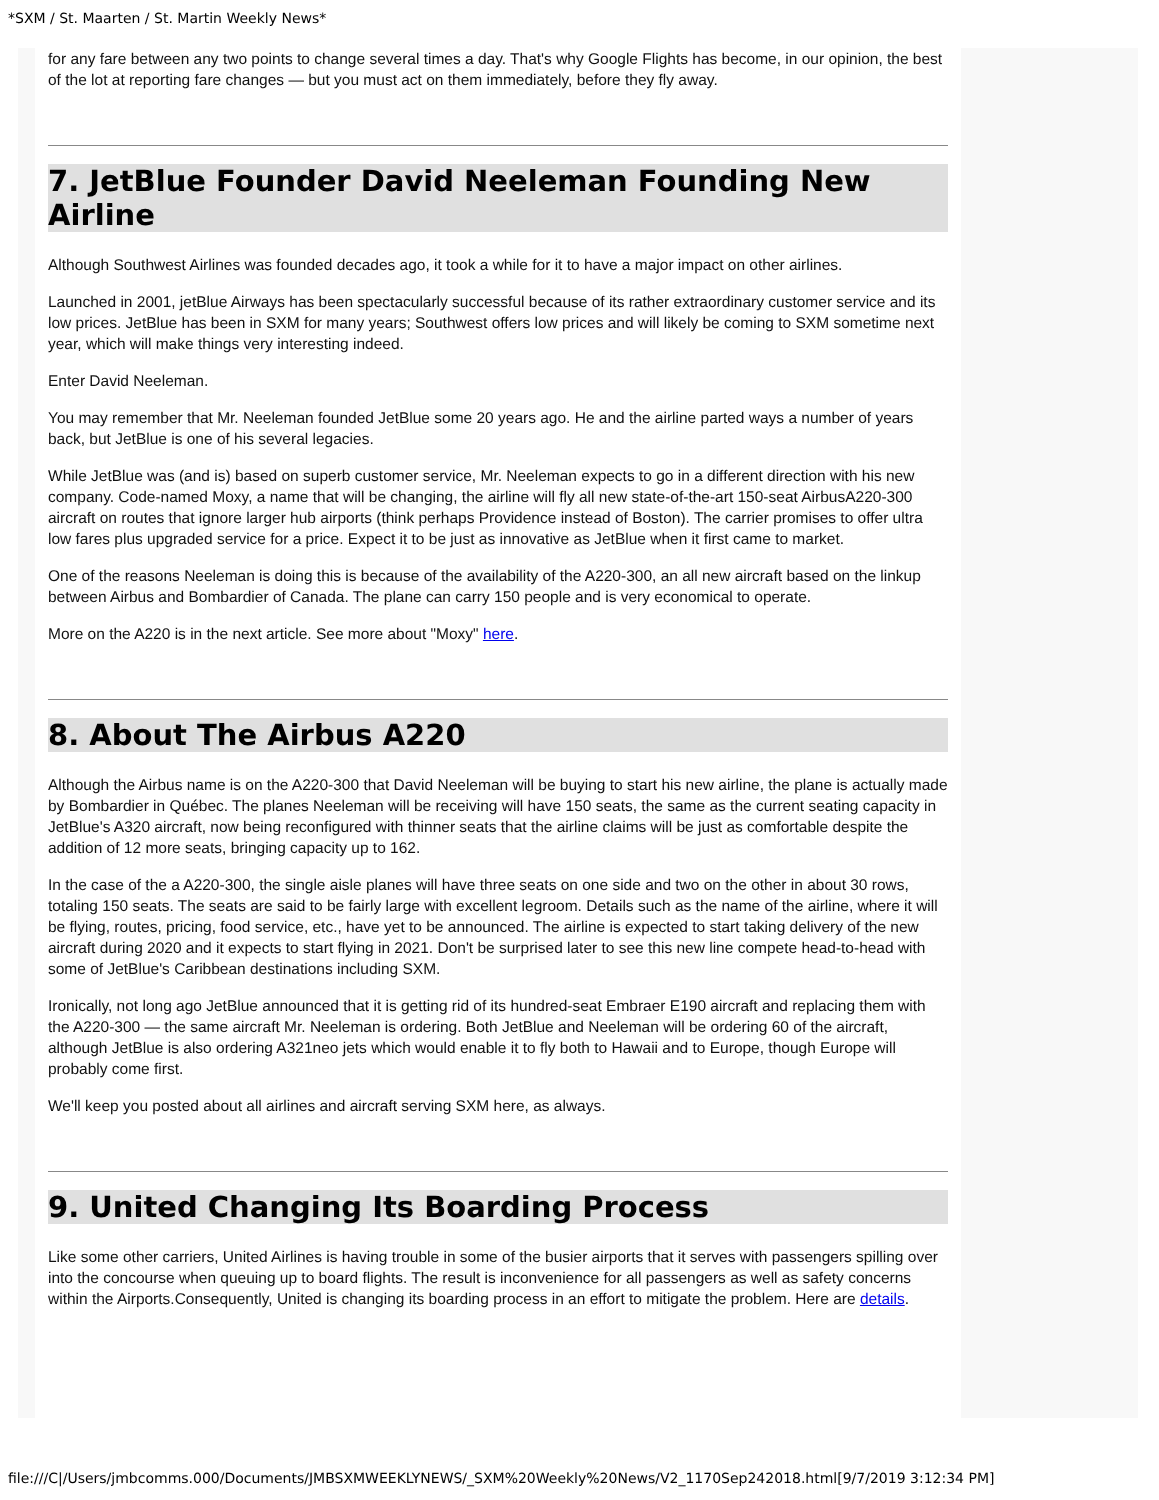*SXM / St. Maarten / St. Martin Weekly News*
for any fare between any two points to change several times a day. That's why Google Flights has become, in our opinion, the best of the lot at reporting fare changes — but you must act on them immediately, before they fly away.
7. JetBlue Founder David Neeleman Founding New Airline
Although Southwest Airlines was founded decades ago, it took a while for it to have a major impact on other airlines.
Launched in 2001, jetBlue Airways has been spectacularly successful because of its rather extraordinary customer service and its low prices. JetBlue has been in SXM for many years; Southwest offers low prices and will likely be coming to SXM sometime next year, which will make things very interesting indeed.
Enter David Neeleman.
You may remember that Mr. Neeleman founded JetBlue some 20 years ago. He and the airline parted ways a number of years back, but JetBlue is one of his several legacies.
While JetBlue was (and is) based on superb customer service, Mr. Neeleman expects to go in a different direction with his new company. Code-named Moxy, a name that will be changing, the airline will fly all new state-of-the-art 150-seat AirbusA220-300 aircraft on routes that ignore larger hub airports (think perhaps Providence instead of Boston). The carrier promises to offer ultra low fares plus upgraded service for a price. Expect it to be just as innovative as JetBlue when it first came to market.
One of the reasons Neeleman is doing this is because of the availability of the A220-300, an all new aircraft based on the linkup between Airbus and Bombardier of Canada. The plane can carry 150 people and is very economical to operate.
More on the A220 is in the next article. See more about "Moxy" here.
8. About The Airbus A220
Although the Airbus name is on the A220-300 that David Neeleman will be buying to start his new airline, the plane is actually made by Bombardier in Québec. The planes Neeleman will be receiving will have 150 seats, the same as the current seating capacity in JetBlue's A320 aircraft, now being reconfigured with thinner seats that the airline claims will be just as comfortable despite the addition of 12 more seats, bringing capacity up to 162.
In the case of the a A220-300, the single aisle planes will have three seats on one side and two on the other in about 30 rows, totaling 150 seats. The seats are said to be fairly large with excellent legroom. Details such as the name of the airline, where it will be flying, routes, pricing, food service, etc., have yet to be announced. The airline is expected to start taking delivery of the new aircraft during 2020 and it expects to start flying in 2021. Don't be surprised later to see this new line compete head-to-head with some of JetBlue's Caribbean destinations including SXM.
Ironically, not long ago JetBlue announced that it is getting rid of its hundred-seat Embraer E190 aircraft and replacing them with the A220-300 — the same aircraft Mr. Neeleman is ordering. Both JetBlue and Neeleman will be ordering 60 of the aircraft, although JetBlue is also ordering A321neo jets which would enable it to fly both to Hawaii and to Europe, though Europe will probably come first.
We'll keep you posted about all airlines and aircraft serving SXM here, as always.
9. United Changing Its Boarding Process
Like some other carriers, United Airlines is having trouble in some of the busier airports that it serves with passengers spilling over into the concourse when queuing up to board flights. The result is inconvenience for all passengers as well as safety concerns within the Airports.Consequently, United is changing its boarding process in an effort to mitigate the problem. Here are details.
file:///C|/Users/jmbcomms.000/Documents/JMBSXMWEEKLYNEWS/_SXM%20Weekly%20News/V2_1170Sep242018.html[9/7/2019 3:12:34 PM]